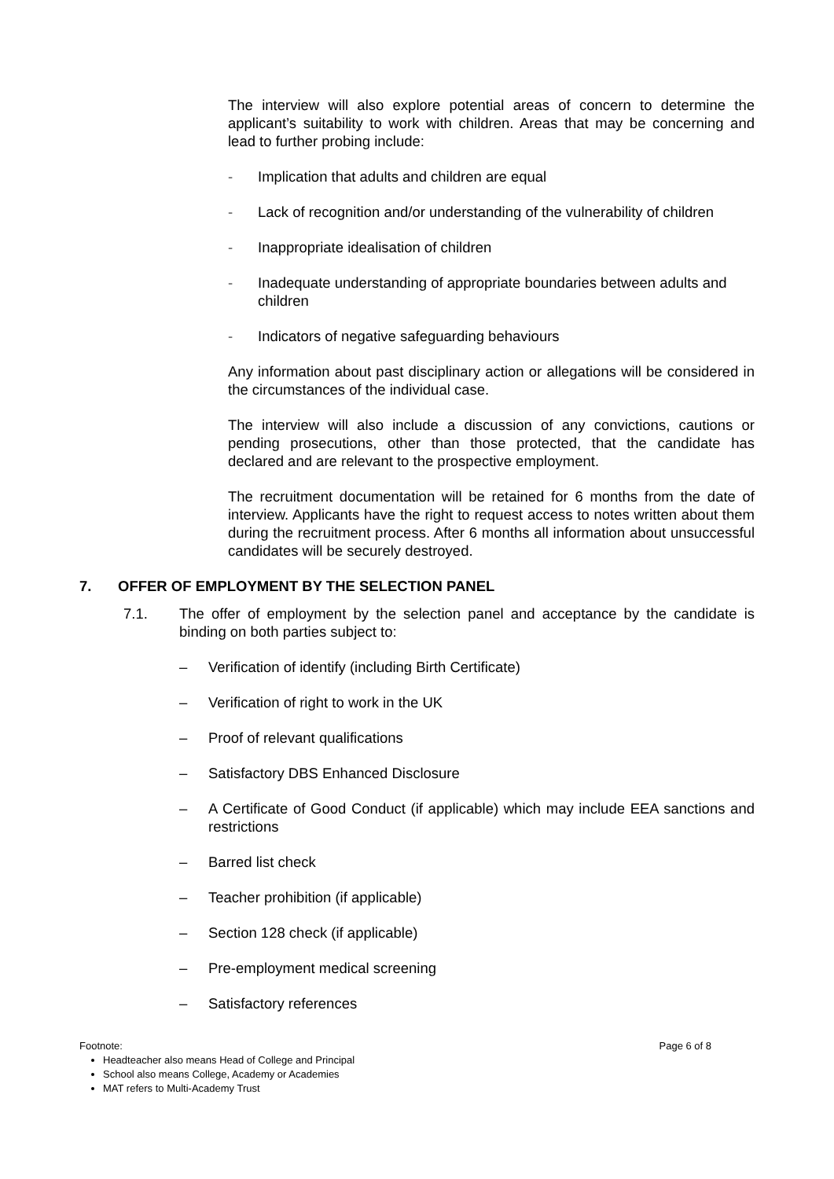The interview will also explore potential areas of concern to determine the applicant’s suitability to work with children. Areas that may be concerning and lead to further probing include:
- Implication that adults and children are equal
- Lack of recognition and/or understanding of the vulnerability of children
- Inappropriate idealisation of children
- Inadequate understanding of appropriate boundaries between adults and children
- Indicators of negative safeguarding behaviours
Any information about past disciplinary action or allegations will be considered in the circumstances of the individual case.
The interview will also include a discussion of any convictions, cautions or pending prosecutions, other than those protected, that the candidate has declared and are relevant to the prospective employment.
The recruitment documentation will be retained for 6 months from the date of interview. Applicants have the right to request access to notes written about them during the recruitment process. After 6 months all information about unsuccessful candidates will be securely destroyed.
7. OFFER OF EMPLOYMENT BY THE SELECTION PANEL
7.1. The offer of employment by the selection panel and acceptance by the candidate is binding on both parties subject to:
– Verification of identify (including Birth Certificate)
– Verification of right to work in the UK
– Proof of relevant qualifications
– Satisfactory DBS Enhanced Disclosure
– A Certificate of Good Conduct (if applicable) which may include EEA sanctions and restrictions
– Barred list check
– Teacher prohibition (if applicable)
– Section 128 check (if applicable)
– Pre-employment medical screening
– Satisfactory references
Footnote: Page 6 of 8
Headteacher also means Head of College and Principal
School also means College, Academy or Academies
MAT refers to Multi-Academy Trust